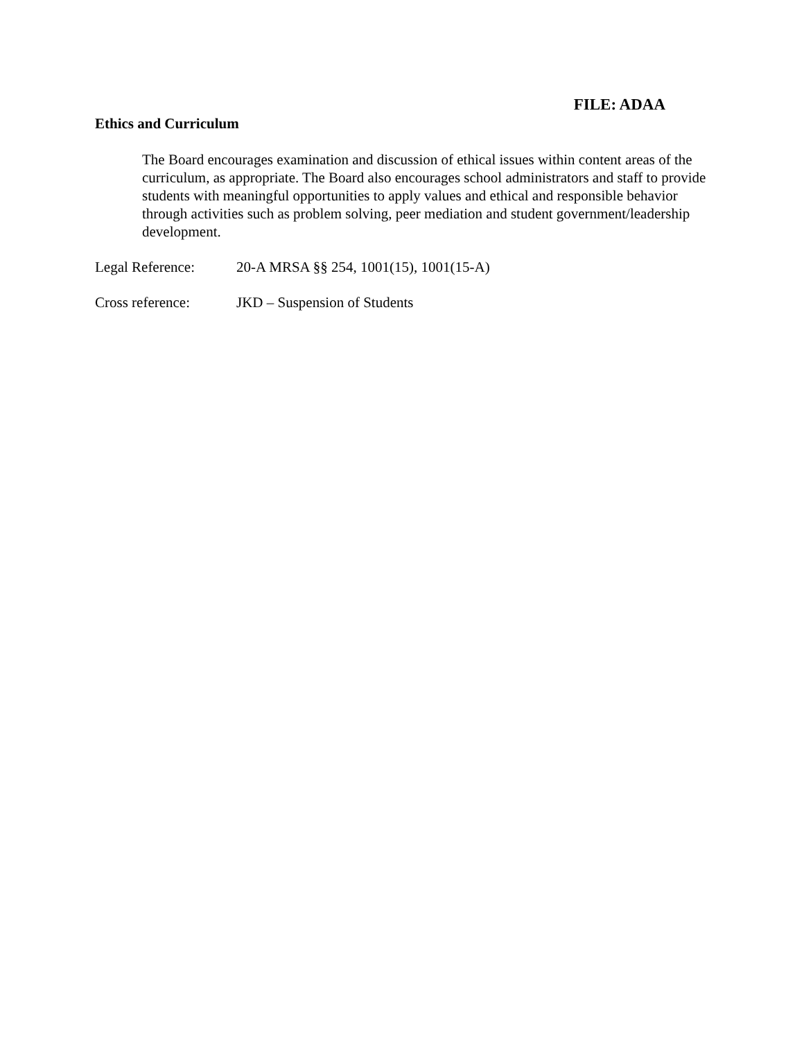FILE: ADAA
Ethics and Curriculum
The Board encourages examination and discussion of ethical issues within content areas of the curriculum, as appropriate. The Board also encourages school administrators and staff to provide students with meaningful opportunities to apply values and ethical and responsible behavior through activities such as problem solving, peer mediation and student government/leadership development.
Legal Reference: 20-A MRSA §§ 254, 1001(15), 1001(15-A)
Cross reference: JKD – Suspension of Students